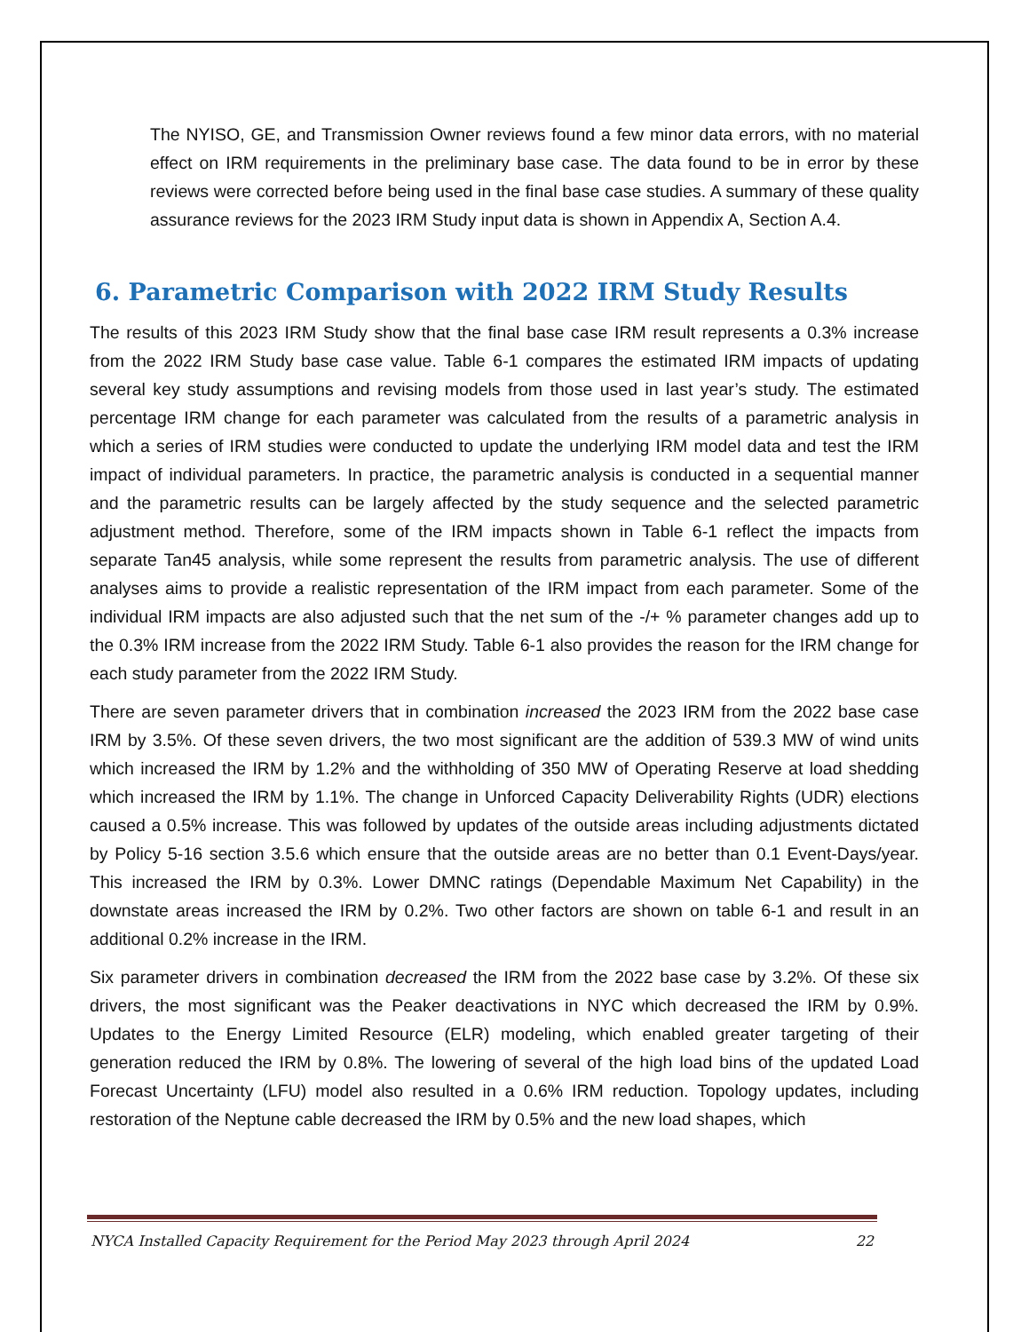The NYISO, GE, and Transmission Owner reviews found a few minor data errors, with no material effect on IRM requirements in the preliminary base case. The data found to be in error by these reviews were corrected before being used in the final base case studies. A summary of these quality assurance reviews for the 2023 IRM Study input data is shown in Appendix A, Section A.4.
6. Parametric Comparison with 2022 IRM Study Results
The results of this 2023 IRM Study show that the final base case IRM result represents a 0.3% increase from the 2022 IRM Study base case value. Table 6-1 compares the estimated IRM impacts of updating several key study assumptions and revising models from those used in last year’s study. The estimated percentage IRM change for each parameter was calculated from the results of a parametric analysis in which a series of IRM studies were conducted to update the underlying IRM model data and test the IRM impact of individual parameters. In practice, the parametric analysis is conducted in a sequential manner and the parametric results can be largely affected by the study sequence and the selected parametric adjustment method. Therefore, some of the IRM impacts shown in Table 6-1 reflect the impacts from separate Tan45 analysis, while some represent the results from parametric analysis. The use of different analyses aims to provide a realistic representation of the IRM impact from each parameter. Some of the individual IRM impacts are also adjusted such that the net sum of the -/+ % parameter changes add up to the 0.3% IRM increase from the 2022 IRM Study. Table 6-1 also provides the reason for the IRM change for each study parameter from the 2022 IRM Study.
There are seven parameter drivers that in combination increased the 2023 IRM from the 2022 base case IRM by 3.5%. Of these seven drivers, the two most significant are the addition of 539.3 MW of wind units which increased the IRM by 1.2% and the withholding of 350 MW of Operating Reserve at load shedding which increased the IRM by 1.1%. The change in Unforced Capacity Deliverability Rights (UDR) elections caused a 0.5% increase. This was followed by updates of the outside areas including adjustments dictated by Policy 5-16 section 3.5.6 which ensure that the outside areas are no better than 0.1 Event-Days/year. This increased the IRM by 0.3%. Lower DMNC ratings (Dependable Maximum Net Capability) in the downstate areas increased the IRM by 0.2%. Two other factors are shown on table 6-1 and result in an additional 0.2% increase in the IRM.
Six parameter drivers in combination decreased the IRM from the 2022 base case by 3.2%. Of these six drivers, the most significant was the Peaker deactivations in NYC which decreased the IRM by 0.9%. Updates to the Energy Limited Resource (ELR) modeling, which enabled greater targeting of their generation reduced the IRM by 0.8%. The lowering of several of the high load bins of the updated Load Forecast Uncertainty (LFU) model also resulted in a 0.6% IRM reduction. Topology updates, including restoration of the Neptune cable decreased the IRM by 0.5% and the new load shapes, which
NYCA Installed Capacity Requirement for the Period May 2023 through April 2024 22